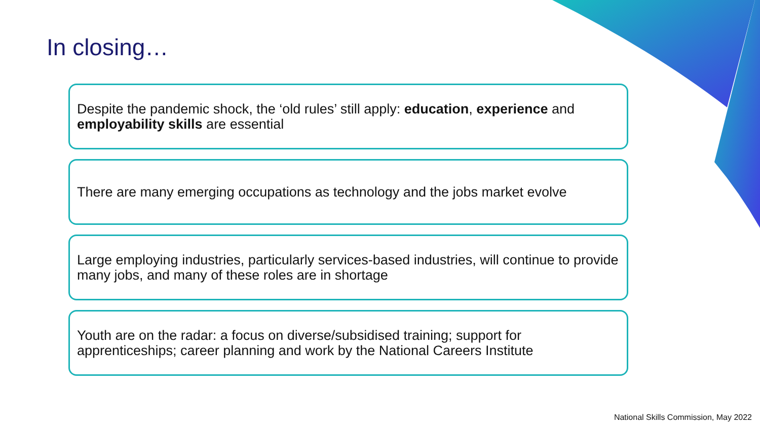In closing…
Despite the pandemic shock, the ‘old rules’ still apply: education, experience and employability skills are essential
There are many emerging occupations as technology and the jobs market evolve
Large employing industries, particularly services-based industries, will continue to provide many jobs, and many of these roles are in shortage
Youth are on the radar: a focus on diverse/subsidised training; support for apprenticeships; career planning and work by the National Careers Institute
National Skills Commission, May 2022